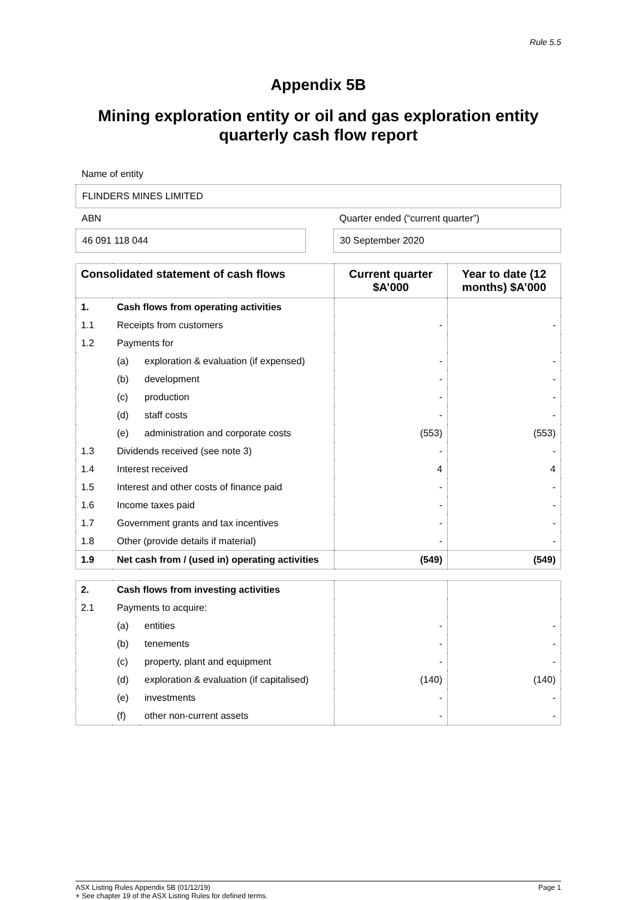Rule 5.5
Appendix 5B
Mining exploration entity or oil and gas exploration entity quarterly cash flow report
Name of entity
FLINDERS MINES LIMITED
ABN Quarter ended (“current quarter”)
46 091 118 044 30 September 2020
| Consolidated statement of cash flows | | | Current quarter $A’000 | Year to date (12 months) $A’000 |
| --- | --- | --- | --- | --- |
| 1. | Cash flows from operating activities | | | |
| 1.1 | Receipts from customers | | - | - |
| 1.2 | Payments for | | | |
| | (a) | exploration & evaluation (if expensed) | - | - |
| | (b) | development | - | - |
| | (c) | production | - | - |
| | (d) | staff costs | - | - |
| | (e) | administration and corporate costs | (553) | (553) |
| 1.3 | Dividends received (see note 3) | | - | - |
| 1.4 | Interest received | | 4 | 4 |
| 1.5 | Interest and other costs of finance paid | | - | - |
| 1.6 | Income taxes paid | | - | - |
| 1.7 | Government grants and tax incentives | | - | - |
| 1.8 | Other (provide details if material) | | - | - |
| 1.9 | Net cash from / (used in) operating activities | | (549) | (549) |
| 2. | Cash flows from investing activities | | | |
| 2.1 | Payments to acquire: | | | |
| | (a) | entities | - | - |
| | (b) | tenements | - | - |
| | (c) | property, plant and equipment | - | - |
| | (d) | exploration & evaluation (if capitalised) | (140) | (140) |
| | (e) | investments | - | - |
| | (f) | other non-current assets | - | - |
ASX Listing Rules Appendix 5B (01/12/19) Page 1
+ See chapter 19 of the ASX Listing Rules for defined terms.